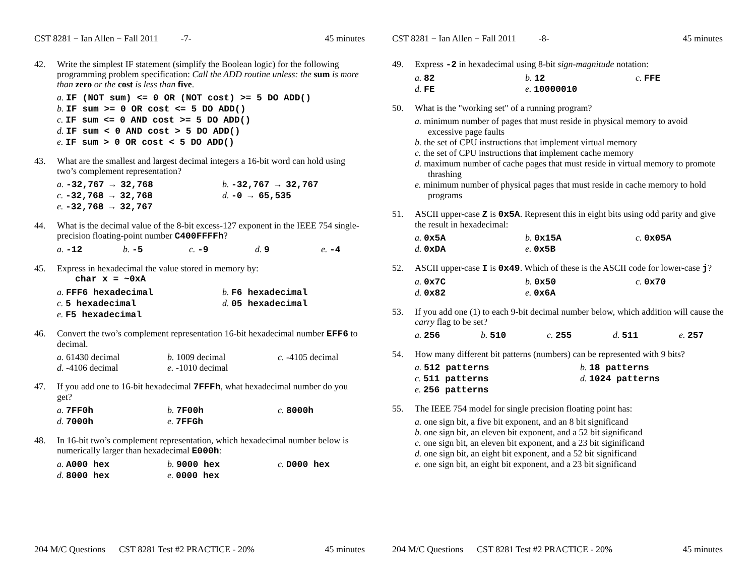CST 8281 − Ian Allen − Fall 2011 -7- 45 minutes
42. Write the simplest IF statement (simplify the Boolean logic) for the following programming problem specification: Call the ADD routine unless: the sum is more than zero or the cost is less than five.
a. IF (NOT sum) <= 0 OR (NOT cost) >= 5 DO ADD()
b. IF sum >= 0 OR cost <= 5 DO ADD()
c. IF sum <= 0 AND cost >= 5 DO ADD()
d. IF sum < 0 AND cost > 5 DO ADD()
e. IF sum > 0 OR cost < 5 DO ADD()
43. What are the smallest and largest decimal integers a 16-bit word can hold using two’s complement representation?
a. -32,767 → 32,768
b. -32,767 → 32,767
c. -32,768 → 32,768
d. -0 → 65,535
e. -32,768 → 32,767
44. What is the decimal value of the 8-bit excess-127 exponent in the IEEE 754 single-precision floating-point number C400FFFFh?
a. -12
b. -5
c. -9
d. 9
e. -4
45. Express in hexadecimal the value stored in memory by:
char x = ~0xA
a. FFF6 hexadecimal
b. F6 hexadecimal
c. 5 hexadecimal
d. 05 hexadecimal
e. F5 hexadecimal
46. Convert the two’s complement representation 16-bit hexadecimal number EFF6 to decimal.
a. 61430 decimal
b. 1009 decimal
c. -4105 decimal
d. -4106 decimal
e. -1010 decimal
47. If you add one to 16-bit hexadecimal 7FFFh, what hexadecimal number do you get?
a. 7FF0h
b. 7F00h
c. 8000h
d. 7000h
e. 7FFGh
48. In 16-bit two’s complement representation, which hexadecimal number below is numerically larger than hexadecimal E000h:
a. A000 hex
b. 9000 hex
c. D000 hex
d. 8000 hex
e. 0000 hex
204 M/C Questions CST 8281 Test #2 PRACTICE - 20% 45 minutes
CST 8281 − Ian Allen − Fall 2011 -8- 45 minutes
49. Express -2 in hexadecimal using 8-bit sign-magnitude notation:
a. 82
b. 12
c. FFE
d. FE
e. 10000010
50. What is the "working set" of a running program?
a. minimum number of pages that must reside in physical memory to avoid excessive page faults
b. the set of CPU instructions that implement virtual memory
c. the set of CPU instructions that implement cache memory
d. maximum number of cache pages that must reside in virtual memory to promote thrashing
e. minimum number of physical pages that must reside in cache memory to hold programs
51. ASCII upper-case Z is 0x5A. Represent this in eight bits using odd parity and give the result in hexadecimal:
a. 0x5A
b. 0x15A
c. 0x05A
d. 0xDA
e. 0x5B
52. ASCII upper-case I is 0x49. Which of these is the ASCII code for lower-case j?
a. 0x7C
b. 0x50
c. 0x70
d. 0x82
e. 0x6A
53. If you add one (1) to each 9-bit decimal number below, which addition will cause the carry flag to be set?
a. 256
b. 510
c. 255
d. 511
e. 257
54. How many different bit patterns (numbers) can be represented with 9 bits?
a. 512 patterns
b. 18 patterns
c. 511 patterns
d. 1024 patterns
e. 256 patterns
55. The IEEE 754 model for single precision floating point has:
a. one sign bit, a five bit exponent, and an 8 bit significand
b. one sign bit, an eleven bit exponent, and a 52 bit significand
c. one sign bit, an eleven bit exponent, and a 23 bit siginificand
d. one sign bit, an eight bit exponent, and a 52 bit significand
e. one sign bit, an eight bit exponent, and a 23 bit significand
204 M/C Questions CST 8281 Test #2 PRACTICE - 20% 45 minutes